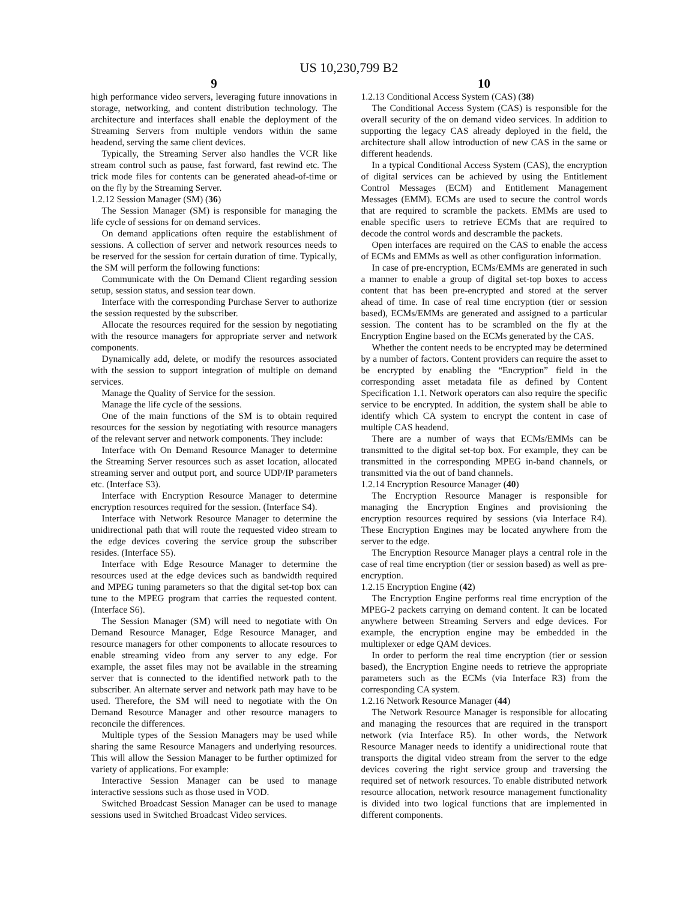US 10,230,799 B2
9
high performance video servers, leveraging future innovations in storage, networking, and content distribution technology. The architecture and interfaces shall enable the deployment of the Streaming Servers from multiple vendors within the same headend, serving the same client devices.
Typically, the Streaming Server also handles the VCR like stream control such as pause, fast forward, fast rewind etc. The trick mode files for contents can be generated ahead-of-time or on the fly by the Streaming Server.
1.2.12 Session Manager (SM) (36)
The Session Manager (SM) is responsible for managing the life cycle of sessions for on demand services.
On demand applications often require the establishment of sessions. A collection of server and network resources needs to be reserved for the session for certain duration of time. Typically, the SM will perform the following functions:
Communicate with the On Demand Client regarding session setup, session status, and session tear down.
Interface with the corresponding Purchase Server to authorize the session requested by the subscriber.
Allocate the resources required for the session by negotiating with the resource managers for appropriate server and network components.
Dynamically add, delete, or modify the resources associated with the session to support integration of multiple on demand services.
Manage the Quality of Service for the session.
Manage the life cycle of the sessions.
One of the main functions of the SM is to obtain required resources for the session by negotiating with resource managers of the relevant server and network components. They include:
Interface with On Demand Resource Manager to determine the Streaming Server resources such as asset location, allocated streaming server and output port, and source UDP/IP parameters etc. (Interface S3).
Interface with Encryption Resource Manager to determine encryption resources required for the session. (Interface S4).
Interface with Network Resource Manager to determine the unidirectional path that will route the requested video stream to the edge devices covering the service group the subscriber resides. (Interface S5).
Interface with Edge Resource Manager to determine the resources used at the edge devices such as bandwidth required and MPEG tuning parameters so that the digital set-top box can tune to the MPEG program that carries the requested content. (Interface S6).
The Session Manager (SM) will need to negotiate with On Demand Resource Manager, Edge Resource Manager, and resource managers for other components to allocate resources to enable streaming video from any server to any edge. For example, the asset files may not be available in the streaming server that is connected to the identified network path to the subscriber. An alternate server and network path may have to be used. Therefore, the SM will need to negotiate with the On Demand Resource Manager and other resource managers to reconcile the differences.
Multiple types of the Session Managers may be used while sharing the same Resource Managers and underlying resources. This will allow the Session Manager to be further optimized for variety of applications. For example:
Interactive Session Manager can be used to manage interactive sessions such as those used in VOD.
Switched Broadcast Session Manager can be used to manage sessions used in Switched Broadcast Video services.
10
1.2.13 Conditional Access System (CAS) (38)
The Conditional Access System (CAS) is responsible for the overall security of the on demand video services. In addition to supporting the legacy CAS already deployed in the field, the architecture shall allow introduction of new CAS in the same or different headends.
In a typical Conditional Access System (CAS), the encryption of digital services can be achieved by using the Entitlement Control Messages (ECM) and Entitlement Management Messages (EMM). ECMs are used to secure the control words that are required to scramble the packets. EMMs are used to enable specific users to retrieve ECMs that are required to decode the control words and descramble the packets.
Open interfaces are required on the CAS to enable the access of ECMs and EMMs as well as other configuration information.
In case of pre-encryption, ECMs/EMMs are generated in such a manner to enable a group of digital set-top boxes to access content that has been pre-encrypted and stored at the server ahead of time. In case of real time encryption (tier or session based), ECMs/EMMs are generated and assigned to a particular session. The content has to be scrambled on the fly at the Encryption Engine based on the ECMs generated by the CAS.
Whether the content needs to be encrypted may be determined by a number of factors. Content providers can require the asset to be encrypted by enabling the “Encryption” field in the corresponding asset metadata file as defined by Content Specification 1.1. Network operators can also require the specific service to be encrypted. In addition, the system shall be able to identify which CA system to encrypt the content in case of multiple CAS headend.
There are a number of ways that ECMs/EMMs can be transmitted to the digital set-top box. For example, they can be transmitted in the corresponding MPEG in-band channels, or transmitted via the out of band channels.
1.2.14 Encryption Resource Manager (40)
The Encryption Resource Manager is responsible for managing the Encryption Engines and provisioning the encryption resources required by sessions (via Interface R4). These Encryption Engines may be located anywhere from the server to the edge.
The Encryption Resource Manager plays a central role in the case of real time encryption (tier or session based) as well as pre-encryption.
1.2.15 Encryption Engine (42)
The Encryption Engine performs real time encryption of the MPEG-2 packets carrying on demand content. It can be located anywhere between Streaming Servers and edge devices. For example, the encryption engine may be embedded in the multiplexer or edge QAM devices.
In order to perform the real time encryption (tier or session based), the Encryption Engine needs to retrieve the appropriate parameters such as the ECMs (via Interface R3) from the corresponding CA system.
1.2.16 Network Resource Manager (44)
The Network Resource Manager is responsible for allocating and managing the resources that are required in the transport network (via Interface R5). In other words, the Network Resource Manager needs to identify a unidirectional route that transports the digital video stream from the server to the edge devices covering the right service group and traversing the required set of network resources. To enable distributed network resource allocation, network resource management functionality is divided into two logical functions that are implemented in different components.